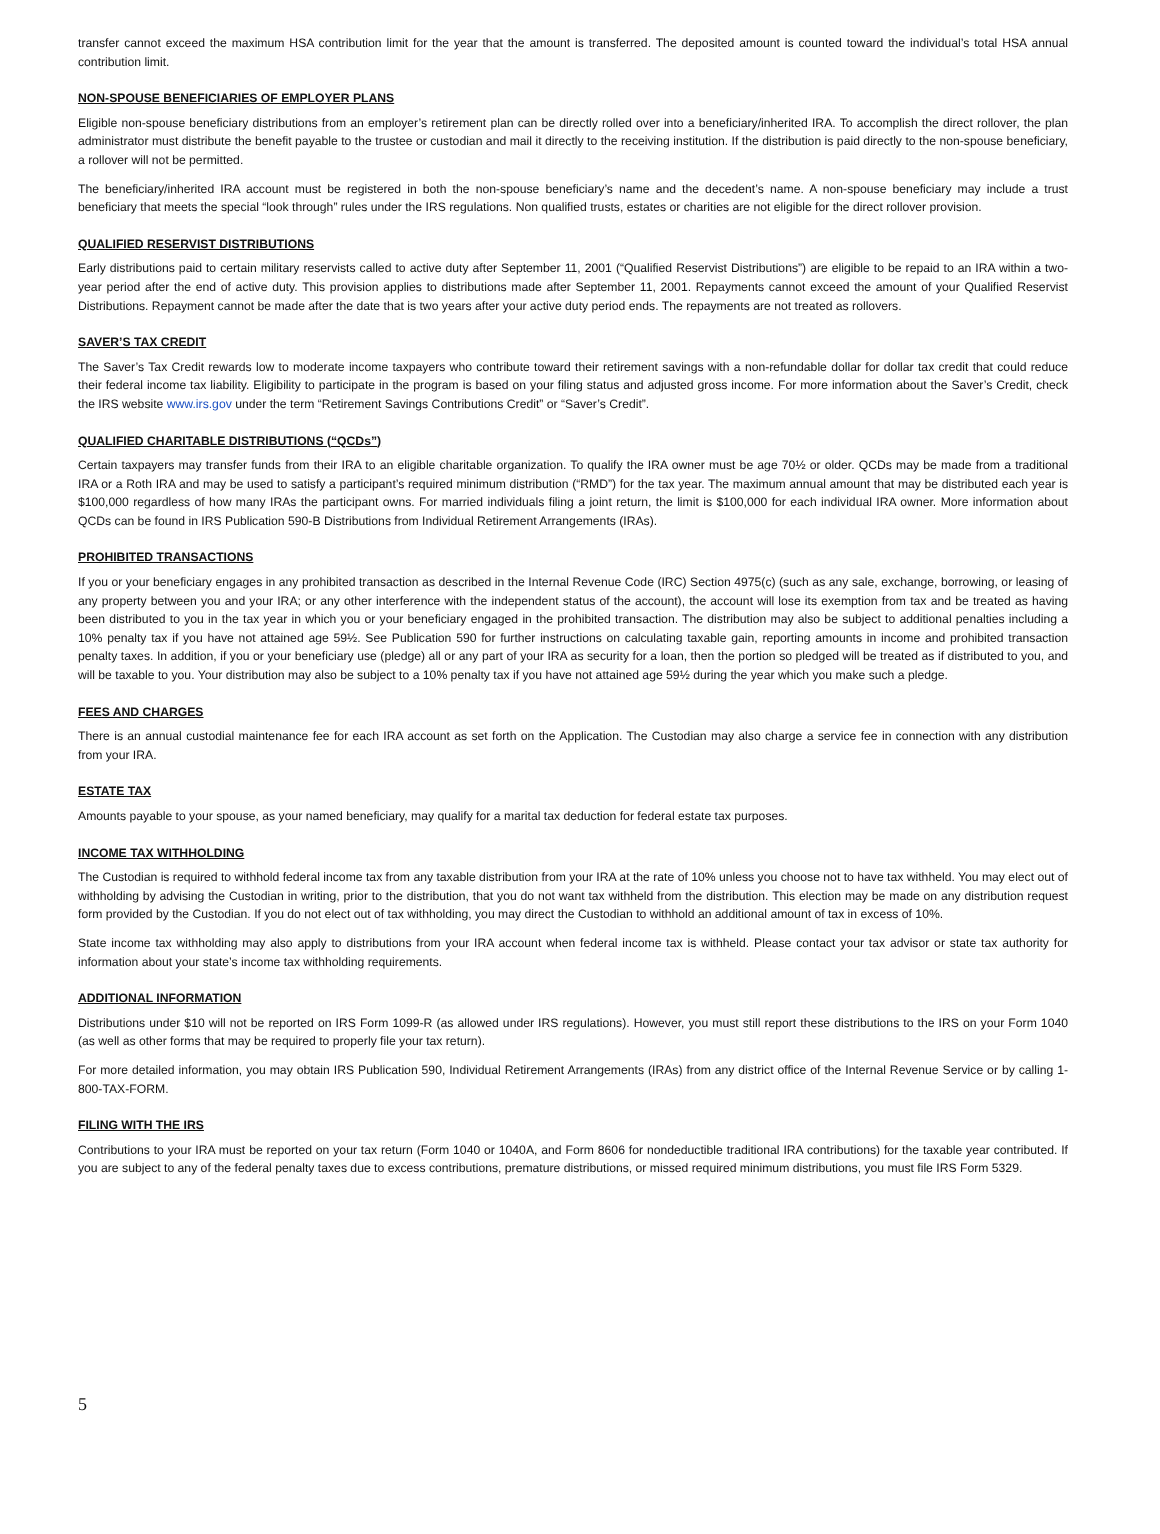transfer cannot exceed the maximum HSA contribution limit for the year that the amount is transferred. The deposited amount is counted toward the individual’s total HSA annual contribution limit.
NON-SPOUSE BENEFICIARIES OF EMPLOYER PLANS
Eligible non-spouse beneficiary distributions from an employer’s retirement plan can be directly rolled over into a beneficiary/inherited IRA. To accomplish the direct rollover, the plan administrator must distribute the benefit payable to the trustee or custodian and mail it directly to the receiving institution. If the distribution is paid directly to the non-spouse beneficiary, a rollover will not be permitted.
The beneficiary/inherited IRA account must be registered in both the non-spouse beneficiary’s name and the decedent’s name. A non-spouse beneficiary may include a trust beneficiary that meets the special “look through” rules under the IRS regulations. Non qualified trusts, estates or charities are not eligible for the direct rollover provision.
QUALIFIED RESERVIST DISTRIBUTIONS
Early distributions paid to certain military reservists called to active duty after September 11, 2001 (“Qualified Reservist Distributions”) are eligible to be repaid to an IRA within a two-year period after the end of active duty. This provision applies to distributions made after September 11, 2001. Repayments cannot exceed the amount of your Qualified Reservist Distributions. Repayment cannot be made after the date that is two years after your active duty period ends. The repayments are not treated as rollovers.
SAVER’S TAX CREDIT
The Saver’s Tax Credit rewards low to moderate income taxpayers who contribute toward their retirement savings with a non-refundable dollar for dollar tax credit that could reduce their federal income tax liability. Eligibility to participate in the program is based on your filing status and adjusted gross income. For more information about the Saver’s Credit, check the IRS website www.irs.gov under the term “Retirement Savings Contributions Credit” or “Saver’s Credit”.
QUALIFIED CHARITABLE DISTRIBUTIONS (“QCDs”)
Certain taxpayers may transfer funds from their IRA to an eligible charitable organization. To qualify the IRA owner must be age 70½ or older. QCDs may be made from a traditional IRA or a Roth IRA and may be used to satisfy a participant’s required minimum distribution (“RMD”) for the tax year. The maximum annual amount that may be distributed each year is $100,000 regardless of how many IRAs the participant owns. For married individuals filing a joint return, the limit is $100,000 for each individual IRA owner. More information about QCDs can be found in IRS Publication 590-B Distributions from Individual Retirement Arrangements (IRAs).
PROHIBITED TRANSACTIONS
If you or your beneficiary engages in any prohibited transaction as described in the Internal Revenue Code (IRC) Section 4975(c) (such as any sale, exchange, borrowing, or leasing of any property between you and your IRA; or any other interference with the independent status of the account), the account will lose its exemption from tax and be treated as having been distributed to you in the tax year in which you or your beneficiary engaged in the prohibited transaction. The distribution may also be subject to additional penalties including a 10% penalty tax if you have not attained age 59½. See Publication 590 for further instructions on calculating taxable gain, reporting amounts in income and prohibited transaction penalty taxes. In addition, if you or your beneficiary use (pledge) all or any part of your IRA as security for a loan, then the portion so pledged will be treated as if distributed to you, and will be taxable to you. Your distribution may also be subject to a 10% penalty tax if you have not attained age 59½ during the year which you make such a pledge.
FEES AND CHARGES
There is an annual custodial maintenance fee for each IRA account as set forth on the Application. The Custodian may also charge a service fee in connection with any distribution from your IRA.
ESTATE TAX
Amounts payable to your spouse, as your named beneficiary, may qualify for a marital tax deduction for federal estate tax purposes.
INCOME TAX WITHHOLDING
The Custodian is required to withhold federal income tax from any taxable distribution from your IRA at the rate of 10% unless you choose not to have tax withheld. You may elect out of withholding by advising the Custodian in writing, prior to the distribution, that you do not want tax withheld from the distribution. This election may be made on any distribution request form provided by the Custodian. If you do not elect out of tax withholding, you may direct the Custodian to withhold an additional amount of tax in excess of 10%.
State income tax withholding may also apply to distributions from your IRA account when federal income tax is withheld. Please contact your tax advisor or state tax authority for information about your state’s income tax withholding requirements.
ADDITIONAL INFORMATION
Distributions under $10 will not be reported on IRS Form 1099-R (as allowed under IRS regulations). However, you must still report these distributions to the IRS on your Form 1040 (as well as other forms that may be required to properly file your tax return).
For more detailed information, you may obtain IRS Publication 590, Individual Retirement Arrangements (IRAs) from any district office of the Internal Revenue Service or by calling 1-800-TAX-FORM.
FILING WITH THE IRS
Contributions to your IRA must be reported on your tax return (Form 1040 or 1040A, and Form 8606 for nondeductible traditional IRA contributions) for the taxable year contributed. If you are subject to any of the federal penalty taxes due to excess contributions, premature distributions, or missed required minimum distributions, you must file IRS Form 5329.
5